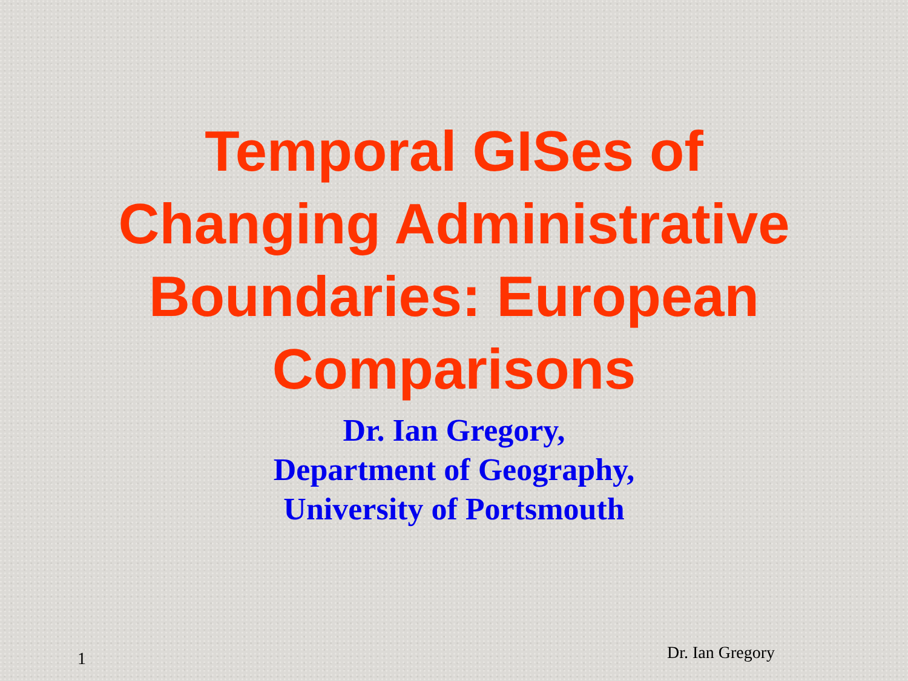Temporal GISes of
Changing Administrative
Boundaries: European
Comparisons
Dr. Ian Gregory,
Department of Geography,
University of Portsmouth
1 Dr. Ian Gregory